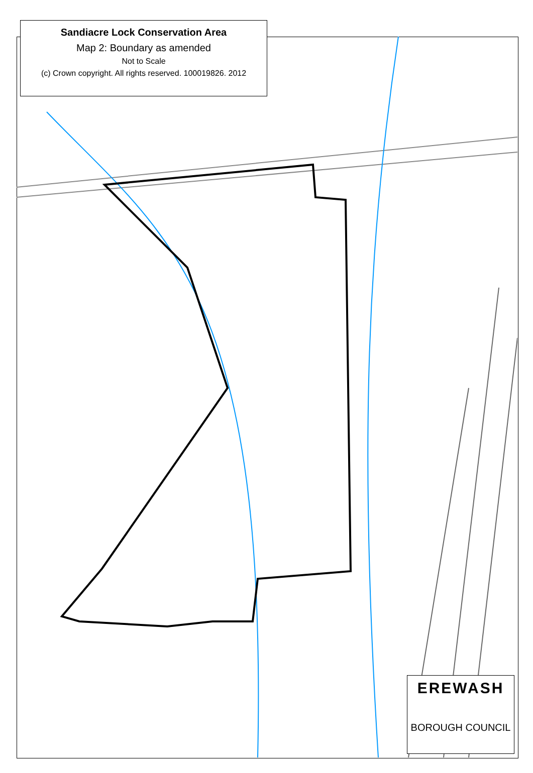Sandiacre Lock Conservation Area
Map 2: Boundary as amended
Not to Scale
(c) Crown copyright. All rights reserved. 100019826. 2012
EREWASH
BOROUGH COUNCIL